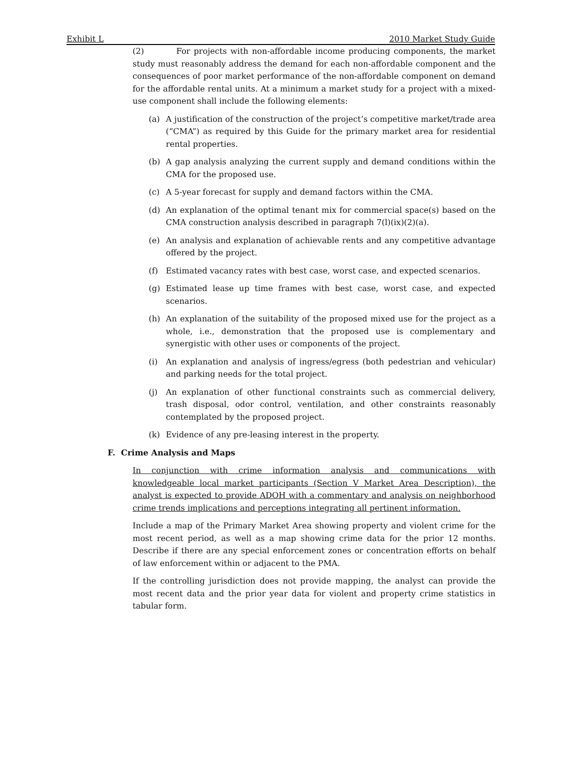Exhibit L 2010 Market Study Guide
(2) For projects with non-affordable income producing components, the market study must reasonably address the demand for each non-affordable component and the consequences of poor market performance of the non-affordable component on demand for the affordable rental units. At a minimum a market study for a project with a mixed-use component shall include the following elements:
(a) A justification of the construction of the project’s competitive market/trade area (“CMA”) as required by this Guide for the primary market area for residential rental properties.
(b) A gap analysis analyzing the current supply and demand conditions within the CMA for the proposed use.
(c) A 5-year forecast for supply and demand factors within the CMA.
(d) An explanation of the optimal tenant mix for commercial space(s) based on the CMA construction analysis described in paragraph 7(l)(ix)(2)(a).
(e) An analysis and explanation of achievable rents and any competitive advantage offered by the project.
(f) Estimated vacancy rates with best case, worst case, and expected scenarios.
(g) Estimated lease up time frames with best case, worst case, and expected scenarios.
(h) An explanation of the suitability of the proposed mixed use for the project as a whole, i.e., demonstration that the proposed use is complementary and synergistic with other uses or components of the project.
(i) An explanation and analysis of ingress/egress (both pedestrian and vehicular) and parking needs for the total project.
(j) An explanation of other functional constraints such as commercial delivery, trash disposal, odor control, ventilation, and other constraints reasonably contemplated by the proposed project.
(k) Evidence of any pre-leasing interest in the property.
F. Crime Analysis and Maps
In conjunction with crime information analysis and communications with knowledgeable local market participants (Section V Market Area Description), the analyst is expected to provide ADOH with a commentary and analysis on neighborhood crime trends implications and perceptions integrating all pertinent information.
Include a map of the Primary Market Area showing property and violent crime for the most recent period, as well as a map showing crime data for the prior 12 months. Describe if there are any special enforcement zones or concentration efforts on behalf of law enforcement within or adjacent to the PMA.
If the controlling jurisdiction does not provide mapping, the analyst can provide the most recent data and the prior year data for violent and property crime statistics in tabular form.